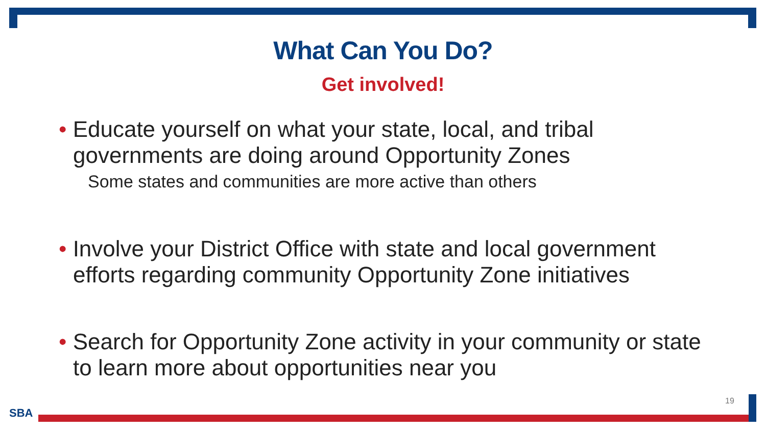What Can You Do?
Get involved!
• Educate yourself on what your state, local, and tribal governments are doing around Opportunity Zones
Some states and communities are more active than others
• Involve your District Office with state and local government efforts regarding community Opportunity Zone initiatives
• Search for Opportunity Zone activity in your community or state to learn more about opportunities near you
19
SBA